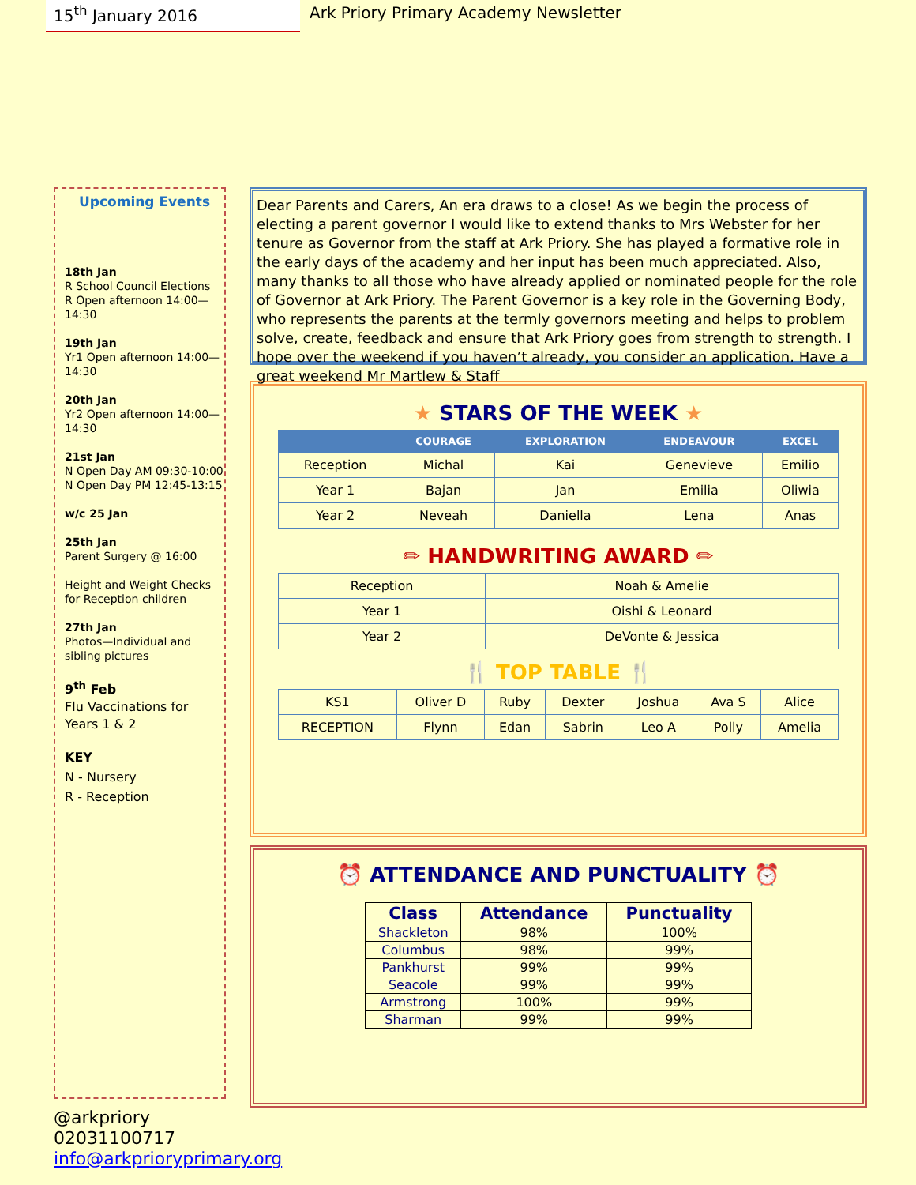15<sup>th</sup> January 2016 Ark Priory Primary Academy Newsletter
Upcoming Events
18th Jan
R School Council Elections
R Open afternoon 14:00—14:30
19th Jan
Yr1 Open afternoon 14:00—14:30
20th Jan
Yr2 Open afternoon 14:00—14:30
21st Jan
N Open Day AM 09:30-10:00
N Open Day PM 12:45-13:15
w/c 25 Jan
25th Jan
Parent Surgery @ 16:00
Height and Weight Checks for Reception children
27th Jan
Photos—Individual and sibling pictures
9<sup>th</sup> Feb
Flu Vaccinations for Years 1 & 2
KEY
N - Nursery
R - Reception
Dear Parents and Carers, An era draws to a close! As we begin the process of electing a parent governor I would like to extend thanks to Mrs Webster for her tenure as Governor from the staff at Ark Priory. She has played a formative role in the early days of the academy and her input has been much appreciated. Also, many thanks to all those who have already applied or nominated people for the role of Governor at Ark Priory. The Parent Governor is a key role in the Governing Body, who represents the parents at the termly governors meeting and helps to problem solve, create, feedback and ensure that Ark Priory goes from strength to strength. I hope over the weekend if you haven’t already, you consider an application. Have a great weekend Mr Martlew & Staff
★ STARS OF THE WEEK ★
| | COURAGE | EXPLORATION | ENDEAVOUR | EXCEL |
| --- | --- | --- | --- | --- |
| Reception | Michal | Kai | Genevieve | Emilio |
| Year 1 | Bajan | Jan | Emilia | Oliwia |
| Year 2 | Neveah | Daniella | Lena | Anas |
✏ HANDWRITING AWARD ✏
| Reception | Noah & Amelie |
| Year 1 | Oishi & Leonard |
| Year 2 | DeVonte & Jessica |
🍴 TOP TABLE 🍴
| KS1 | Oliver D | Ruby | Dexter | Joshua | Ava S | Alice |
| RECEPTION | Flynn | Edan | Sabrin | Leo A | Polly | Amelia |
⏰ ATTENDANCE AND PUNCTUALITY ⏰
| Class | Attendance | Punctuality |
| --- | --- | --- |
| Shackleton | 98% | 100% |
| Columbus | 98% | 99% |
| Pankhurst | 99% | 99% |
| Seacole | 99% | 99% |
| Armstrong | 100% | 99% |
| Sharman | 99% | 99% |
@arkpriory
02031100717
info@arkprioryprimary.org